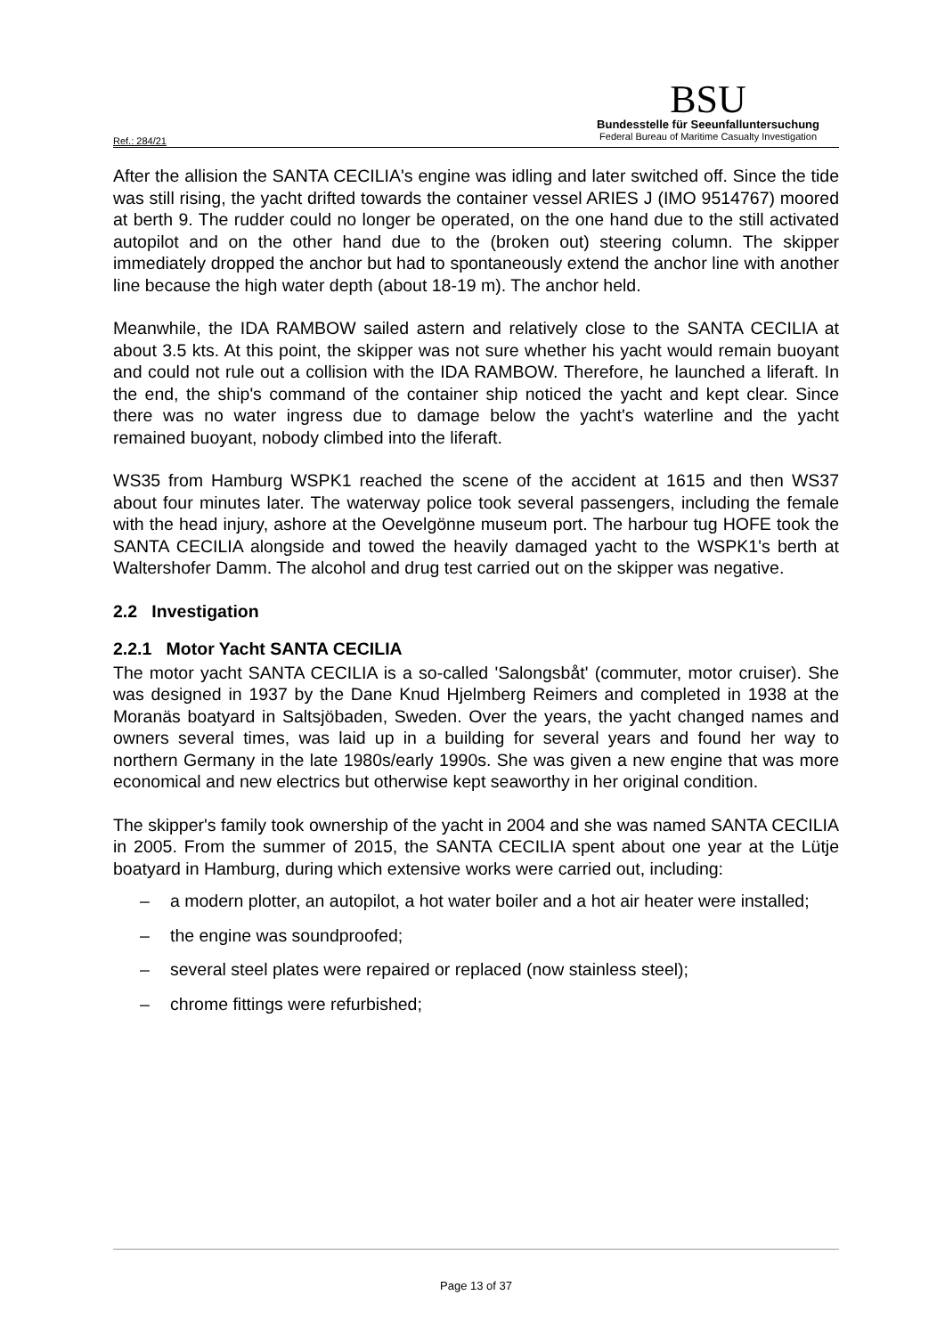Ref.: 284/21
BSU
Bundesstelle für Seeunfalluntersuchung
Federal Bureau of Maritime Casualty Investigation
After the allision the SANTA CECILIA's engine was idling and later switched off. Since the tide was still rising, the yacht drifted towards the container vessel ARIES J (IMO 9514767) moored at berth 9. The rudder could no longer be operated, on the one hand due to the still activated autopilot and on the other hand due to the (broken out) steering column. The skipper immediately dropped the anchor but had to spontaneously extend the anchor line with another line because the high water depth (about 18-19 m). The anchor held.
Meanwhile, the IDA RAMBOW sailed astern and relatively close to the SANTA CECILIA at about 3.5 kts. At this point, the skipper was not sure whether his yacht would remain buoyant and could not rule out a collision with the IDA RAMBOW. Therefore, he launched a liferaft. In the end, the ship's command of the container ship noticed the yacht and kept clear. Since there was no water ingress due to damage below the yacht's waterline and the yacht remained buoyant, nobody climbed into the liferaft.
WS35 from Hamburg WSPK1 reached the scene of the accident at 1615 and then WS37 about four minutes later. The waterway police took several passengers, including the female with the head injury, ashore at the Oevelgönne museum port. The harbour tug HOFE took the SANTA CECILIA alongside and towed the heavily damaged yacht to the WSPK1's berth at Waltershofer Damm. The alcohol and drug test carried out on the skipper was negative.
2.2 Investigation
2.2.1 Motor Yacht SANTA CECILIA
The motor yacht SANTA CECILIA is a so-called 'Salongsbåt' (commuter, motor cruiser). She was designed in 1937 by the Dane Knud Hjelmberg Reimers and completed in 1938 at the Moranäs boatyard in Saltsjöbaden, Sweden. Over the years, the yacht changed names and owners several times, was laid up in a building for several years and found her way to northern Germany in the late 1980s/early 1990s. She was given a new engine that was more economical and new electrics but otherwise kept seaworthy in her original condition.
The skipper's family took ownership of the yacht in 2004 and she was named SANTA CECILIA in 2005. From the summer of 2015, the SANTA CECILIA spent about one year at the Lütje boatyard in Hamburg, during which extensive works were carried out, including:
– a modern plotter, an autopilot, a hot water boiler and a hot air heater were installed;
– the engine was soundproofed;
– several steel plates were repaired or replaced (now stainless steel);
– chrome fittings were refurbished;
Page 13 of 37